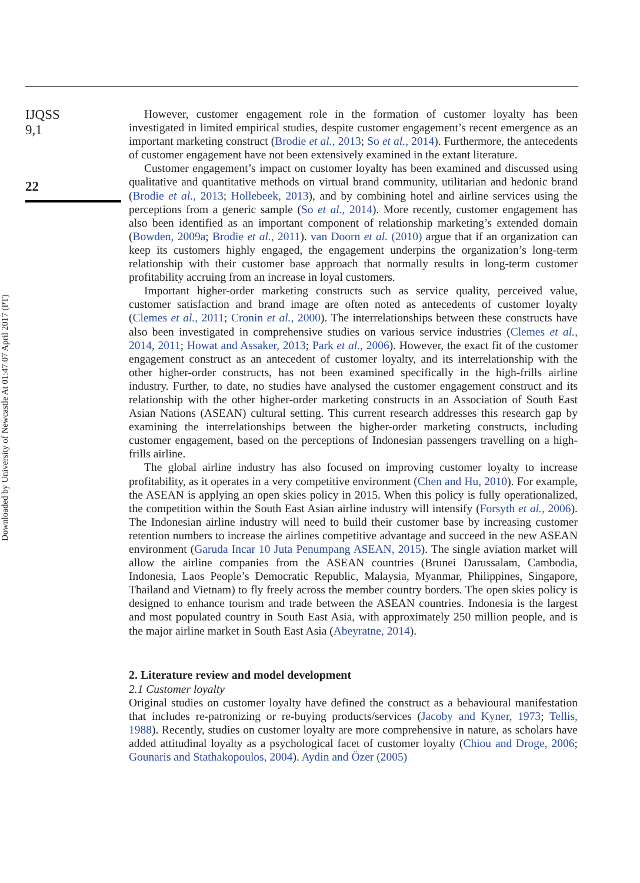Downloaded by University of Newcastle At 01:47 07 April 2017 (PT)
IJQSS
9,1
22
However, customer engagement role in the formation of customer loyalty has been investigated in limited empirical studies, despite customer engagement’s recent emergence as an important marketing construct (Brodie et al., 2013; So et al., 2014). Furthermore, the antecedents of customer engagement have not been extensively examined in the extant literature.
Customer engagement’s impact on customer loyalty has been examined and discussed using qualitative and quantitative methods on virtual brand community, utilitarian and hedonic brand (Brodie et al., 2013; Hollebeek, 2013), and by combining hotel and airline services using the perceptions from a generic sample (So et al., 2014). More recently, customer engagement has also been identified as an important component of relationship marketing’s extended domain (Bowden, 2009a; Brodie et al., 2011). van Doorn et al. (2010) argue that if an organization can keep its customers highly engaged, the engagement underpins the organization’s long-term relationship with their customer base approach that normally results in long-term customer profitability accruing from an increase in loyal customers.
Important higher-order marketing constructs such as service quality, perceived value, customer satisfaction and brand image are often noted as antecedents of customer loyalty (Clemes et al., 2011; Cronin et al., 2000). The interrelationships between these constructs have also been investigated in comprehensive studies on various service industries (Clemes et al., 2014, 2011; Howat and Assaker, 2013; Park et al., 2006). However, the exact fit of the customer engagement construct as an antecedent of customer loyalty, and its interrelationship with the other higher-order constructs, has not been examined specifically in the high-frills airline industry. Further, to date, no studies have analysed the customer engagement construct and its relationship with the other higher-order marketing constructs in an Association of South East Asian Nations (ASEAN) cultural setting. This current research addresses this research gap by examining the interrelationships between the higher-order marketing constructs, including customer engagement, based on the perceptions of Indonesian passengers travelling on a high-frills airline.
The global airline industry has also focused on improving customer loyalty to increase profitability, as it operates in a very competitive environment (Chen and Hu, 2010). For example, the ASEAN is applying an open skies policy in 2015. When this policy is fully operationalized, the competition within the South East Asian airline industry will intensify (Forsyth et al., 2006). The Indonesian airline industry will need to build their customer base by increasing customer retention numbers to increase the airlines competitive advantage and succeed in the new ASEAN environment (Garuda Incar 10 Juta Penumpang ASEAN, 2015). The single aviation market will allow the airline companies from the ASEAN countries (Brunei Darussalam, Cambodia, Indonesia, Laos People’s Democratic Republic, Malaysia, Myanmar, Philippines, Singapore, Thailand and Vietnam) to fly freely across the member country borders. The open skies policy is designed to enhance tourism and trade between the ASEAN countries. Indonesia is the largest and most populated country in South East Asia, with approximately 250 million people, and is the major airline market in South East Asia (Abeyratne, 2014).
2. Literature review and model development
2.1 Customer loyalty
Original studies on customer loyalty have defined the construct as a behavioural manifestation that includes re-patronizing or re-buying products/services (Jacoby and Kyner, 1973; Tellis, 1988). Recently, studies on customer loyalty are more comprehensive in nature, as scholars have added attitudinal loyalty as a psychological facet of customer loyalty (Chiou and Droge, 2006; Gounaris and Stathakopoulos, 2004). Aydin and Özer (2005)